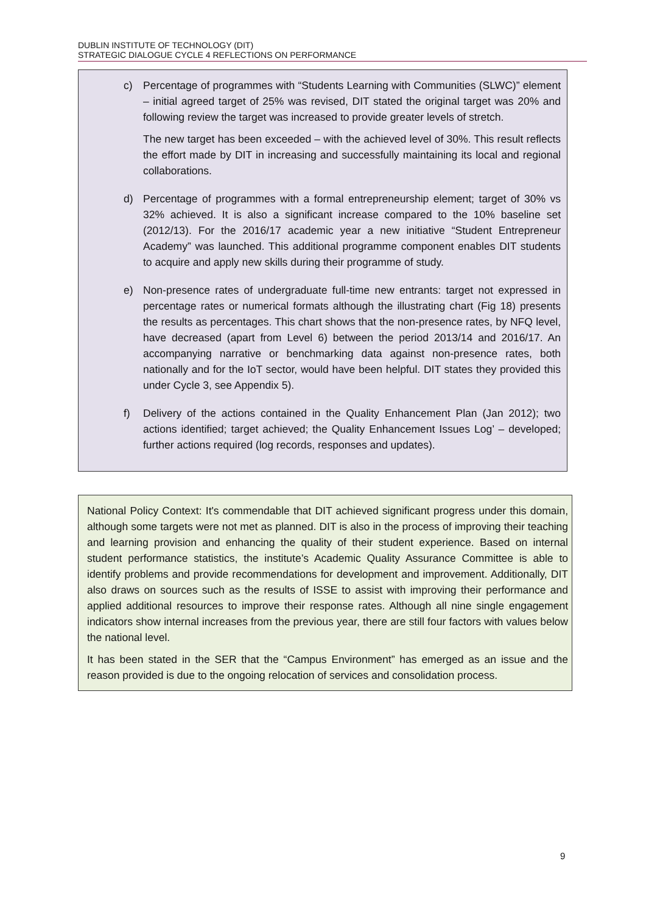DUBLIN INSTITUTE OF TECHNOLOGY (DIT)
STRATEGIC DIALOGUE CYCLE 4 REFLECTIONS ON PERFORMANCE
c) Percentage of programmes with “Students Learning with Communities (SLWC)” element – initial agreed target of 25% was revised, DIT stated the original target was 20% and following review the target was increased to provide greater levels of stretch.
The new target has been exceeded – with the achieved level of 30%. This result reflects the effort made by DIT in increasing and successfully maintaining its local and regional collaborations.
d) Percentage of programmes with a formal entrepreneurship element; target of 30% vs 32% achieved. It is also a significant increase compared to the 10% baseline set (2012/13). For the 2016/17 academic year a new initiative “Student Entrepreneur Academy” was launched. This additional programme component enables DIT students to acquire and apply new skills during their programme of study.
e) Non-presence rates of undergraduate full-time new entrants: target not expressed in percentage rates or numerical formats although the illustrating chart (Fig 18) presents the results as percentages. This chart shows that the non-presence rates, by NFQ level, have decreased (apart from Level 6) between the period 2013/14 and 2016/17. An accompanying narrative or benchmarking data against non-presence rates, both nationally and for the IoT sector, would have been helpful. DIT states they provided this under Cycle 3, see Appendix 5).
f) Delivery of the actions contained in the Quality Enhancement Plan (Jan 2012); two actions identified; target achieved; the Quality Enhancement Issues Log’ – developed; further actions required (log records, responses and updates).
National Policy Context: It's commendable that DIT achieved significant progress under this domain, although some targets were not met as planned. DIT is also in the process of improving their teaching and learning provision and enhancing the quality of their student experience. Based on internal student performance statistics, the institute’s Academic Quality Assurance Committee is able to identify problems and provide recommendations for development and improvement. Additionally, DIT also draws on sources such as the results of ISSE to assist with improving their performance and applied additional resources to improve their response rates. Although all nine single engagement indicators show internal increases from the previous year, there are still four factors with values below the national level.
It has been stated in the SER that the “Campus Environment” has emerged as an issue and the reason provided is due to the ongoing relocation of services and consolidation process.
9